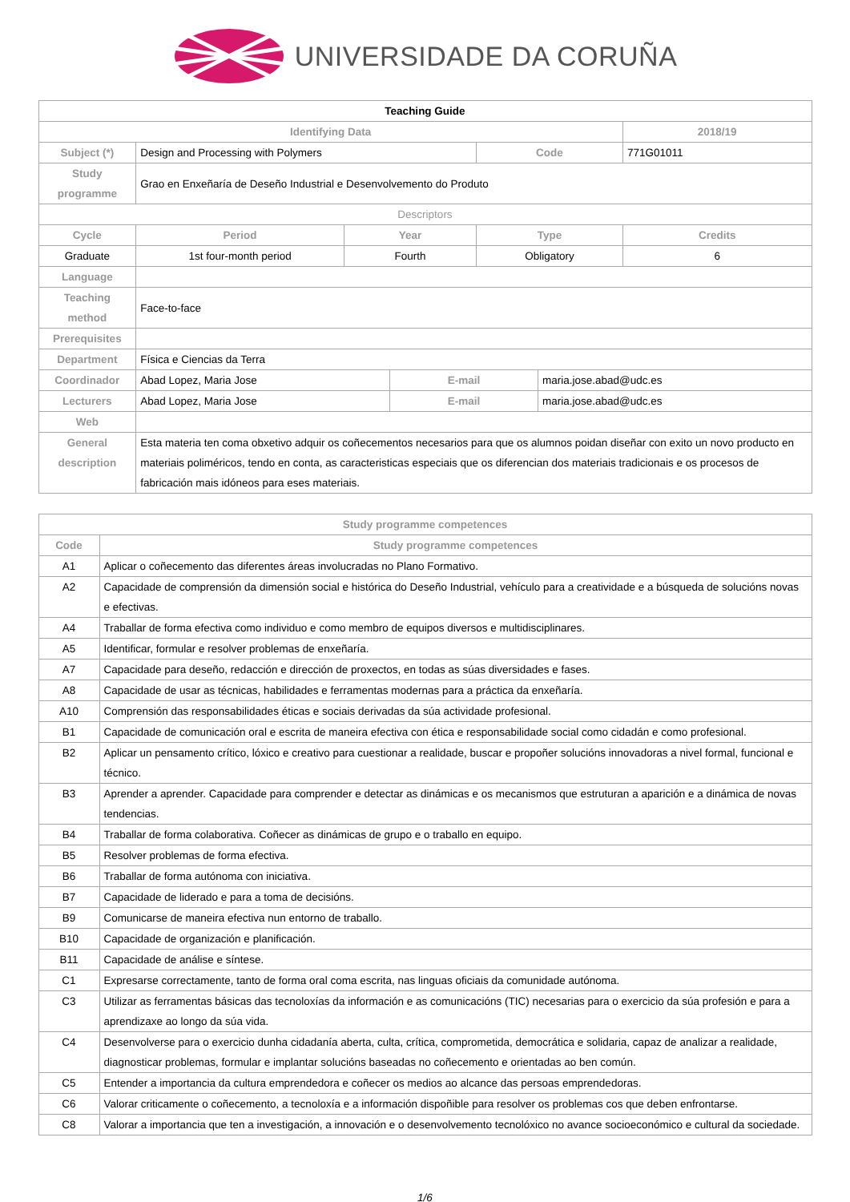UNIVERSIDADE DA CORUÑA
| Teaching Guide | | | | | | |
| Identifying Data | | | | | | 2018/19 |
| Subject (*) | Design and Processing with Polymers | | | Code | | 771G01011 |
| Study programme | Grao en Enxeñaría de Deseño Industrial e Desenvolvemento do Produto | | | | | |
| Descriptors | | | | | | |
| Cycle | Period | Year | | Type | | Credits |
| Graduate | 1st four-month period | Fourth | | Obligatory | | 6 |
| Language | | | | | | |
| Teaching method | Face-to-face | | | | | |
| Prerequisites | | | | | | |
| Department | Física e Ciencias da Terra | | | | | |
| Coordinador | Abad Lopez, Maria Jose | | E-mail | | maria.jose.abad@udc.es | |
| Lecturers | Abad Lopez, Maria Jose | | E-mail | | maria.jose.abad@udc.es | |
| Web | | | | | | |
| General description | Esta materia ten coma obxetivo adquir os coñecementos necesarios para que os alumnos poidan diseñar con exito un novo producto en materiais poliméricos, tendo en conta, as caracteristicas especiais que os diferencian dos materiais tradicionais e os procesos de fabricación mais idóneos para eses materiais. | | | | | |
| Study programme competences | |
| --- | --- |
| Code | Study programme competences |
| A1 | Aplicar o coñecemento das diferentes áreas involucradas no Plano Formativo. |
| A2 | Capacidade de comprensión da dimensión social e histórica do Deseño Industrial, vehículo para a creatividade e a búsqueda de solucións novas e efectivas. |
| A4 | Traballar de forma efectiva como individuo e como membro de equipos diversos e multidisciplinares. |
| A5 | Identificar, formular e resolver problemas de enxeñaría. |
| A7 | Capacidade para deseño, redacción e dirección de proxectos, en todas as súas diversidades e fases. |
| A8 | Capacidade de usar as técnicas, habilidades e ferramentas modernas para a práctica da enxeñaría. |
| A10 | Comprensión das responsabilidades éticas e sociais derivadas da súa actividade profesional. |
| B1 | Capacidade de comunicación oral e escrita de maneira efectiva con ética e responsabilidade social como cidadán e como profesional. |
| B2 | Aplicar un pensamento crítico, lóxico e creativo para cuestionar a realidade, buscar e propoñer solucións innovadoras a nivel formal, funcional e técnico. |
| B3 | Aprender a aprender. Capacidade para comprender e detectar as dinámicas e os mecanismos que estruturan a aparición e a dinámica de novas tendencias. |
| B4 | Traballar de forma colaborativa. Coñecer as dinámicas de grupo e o traballo en equipo. |
| B5 | Resolver problemas de forma efectiva. |
| B6 | Traballar de forma autónoma con iniciativa. |
| B7 | Capacidade de liderado e para a toma de decisións. |
| B9 | Comunicarse de maneira efectiva nun entorno de traballo. |
| B10 | Capacidade de organización e planificación. |
| B11 | Capacidade de análise e síntese. |
| C1 | Expresarse correctamente, tanto de forma oral coma escrita, nas linguas oficiais da comunidade autónoma. |
| C3 | Utilizar as ferramentas básicas das tecnoloxías da información e as comunicacións (TIC) necesarias para o exercicio da súa profesión e para a aprendizaxe ao longo da súa vida. |
| C4 | Desenvolverse para o exercicio dunha cidadanía aberta, culta, crítica, comprometida, democrática e solidaria, capaz de analizar a realidade, diagnosticar problemas, formular e implantar solucións baseadas no coñecemento e orientadas ao ben común. |
| C5 | Entender a importancia da cultura emprendedora e coñecer os medios ao alcance das persoas emprendedoras. |
| C6 | Valorar criticamente o coñecemento, a tecnoloxía e a información dispoñible para resolver os problemas cos que deben enfrontarse. |
| C8 | Valorar a importancia que ten a investigación, a innovación e o desenvolvemento tecnolóxico no avance socioeconómico e cultural da sociedade. |
1/6